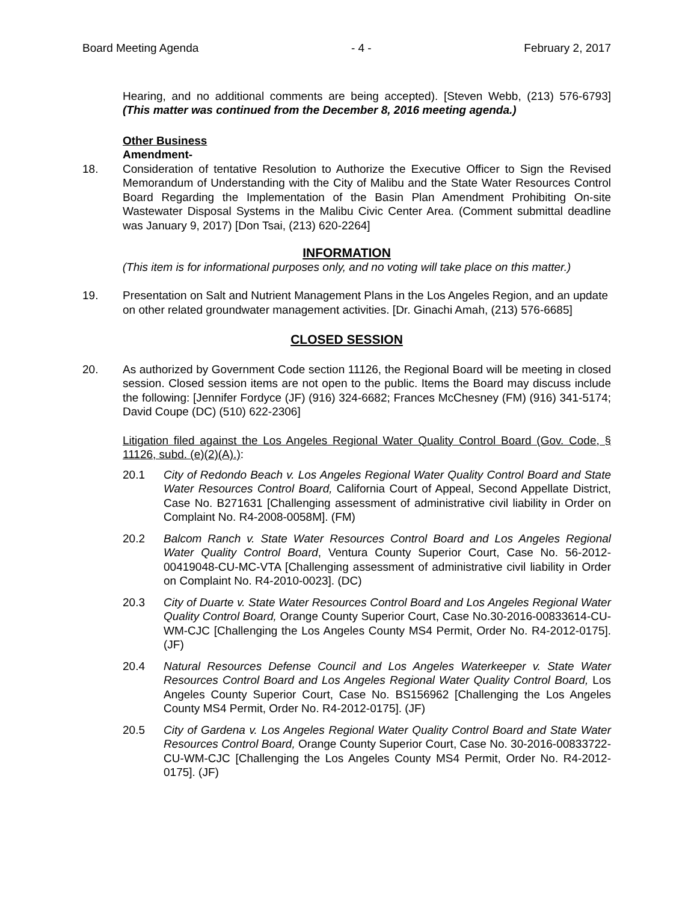Board Meeting Agenda - 4 - February 2, 2017
Hearing, and no additional comments are being accepted). [Steven Webb, (213) 576-6793] (This matter was continued from the December 8, 2016 meeting agenda.)
Other Business
Amendment-
18. Consideration of tentative Resolution to Authorize the Executive Officer to Sign the Revised Memorandum of Understanding with the City of Malibu and the State Water Resources Control Board Regarding the Implementation of the Basin Plan Amendment Prohibiting On-site Wastewater Disposal Systems in the Malibu Civic Center Area. (Comment submittal deadline was January 9, 2017) [Don Tsai, (213) 620-2264]
INFORMATION
(This item is for informational purposes only, and no voting will take place on this matter.)
19. Presentation on Salt and Nutrient Management Plans in the Los Angeles Region, and an update on other related groundwater management activities. [Dr. Ginachi Amah, (213) 576-6685]
CLOSED SESSION
20. As authorized by Government Code section 11126, the Regional Board will be meeting in closed session. Closed session items are not open to the public. Items the Board may discuss include the following: [Jennifer Fordyce (JF) (916) 324-6682; Frances McChesney (FM) (916) 341-5174; David Coupe (DC) (510) 622-2306]
Litigation filed against the Los Angeles Regional Water Quality Control Board (Gov. Code, § 11126, subd. (e)(2)(A).):
20.1 City of Redondo Beach v. Los Angeles Regional Water Quality Control Board and State Water Resources Control Board, California Court of Appeal, Second Appellate District, Case No. B271631 [Challenging assessment of administrative civil liability in Order on Complaint No. R4-2008-0058M]. (FM)
20.2 Balcom Ranch v. State Water Resources Control Board and Los Angeles Regional Water Quality Control Board, Ventura County Superior Court, Case No. 56-2012-00419048-CU-MC-VTA [Challenging assessment of administrative civil liability in Order on Complaint No. R4-2010-0023]. (DC)
20.3 City of Duarte v. State Water Resources Control Board and Los Angeles Regional Water Quality Control Board, Orange County Superior Court, Case No.30-2016-00833614-CU-WM-CJC [Challenging the Los Angeles County MS4 Permit, Order No. R4-2012-0175]. (JF)
20.4 Natural Resources Defense Council and Los Angeles Waterkeeper v. State Water Resources Control Board and Los Angeles Regional Water Quality Control Board, Los Angeles County Superior Court, Case No. BS156962 [Challenging the Los Angeles County MS4 Permit, Order No. R4-2012-0175]. (JF)
20.5 City of Gardena v. Los Angeles Regional Water Quality Control Board and State Water Resources Control Board, Orange County Superior Court, Case No. 30-2016-00833722-CU-WM-CJC [Challenging the Los Angeles County MS4 Permit, Order No. R4-2012-0175]. (JF)